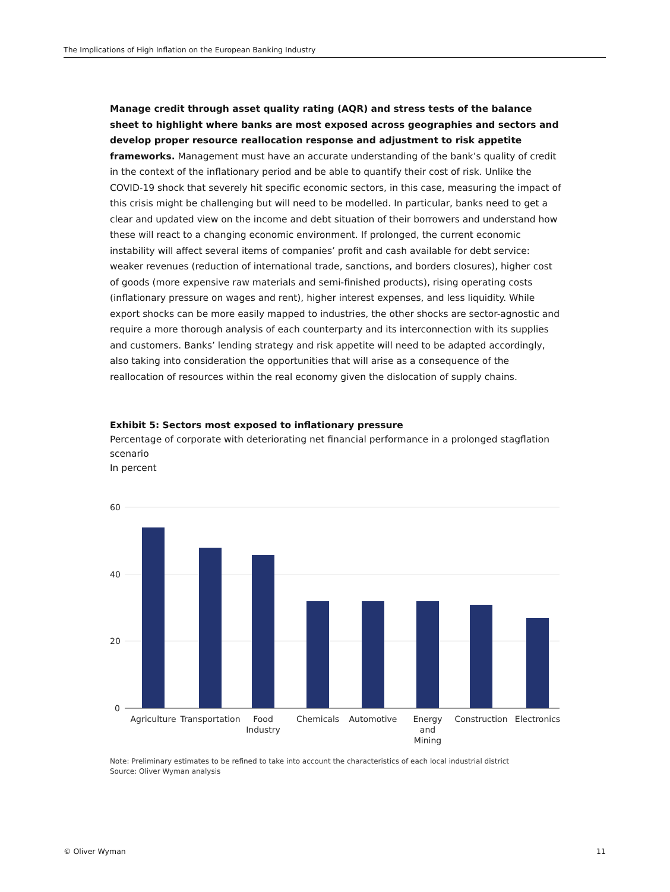The Implications of High Inflation on the European Banking Industry
Manage credit through asset quality rating (AQR) and stress tests of the balance sheet to highlight where banks are most exposed across geographies and sectors and develop proper resource reallocation response and adjustment to risk appetite frameworks. Management must have an accurate understanding of the bank’s quality of credit in the context of the inflationary period and be able to quantify their cost of risk. Unlike the COVID-19 shock that severely hit specific economic sectors, in this case, measuring the impact of this crisis might be challenging but will need to be modelled. In particular, banks need to get a clear and updated view on the income and debt situation of their borrowers and understand how these will react to a changing economic environment. If prolonged, the current economic instability will affect several items of companies’ profit and cash available for debt service: weaker revenues (reduction of international trade, sanctions, and borders closures), higher cost of goods (more expensive raw materials and semi-finished products), rising operating costs (inflationary pressure on wages and rent), higher interest expenses, and less liquidity. While export shocks can be more easily mapped to industries, the other shocks are sector-agnostic and require a more thorough analysis of each counterparty and its interconnection with its supplies and customers. Banks’ lending strategy and risk appetite will need to be adapted accordingly, also taking into consideration the opportunities that will arise as a consequence of the reallocation of resources within the real economy given the dislocation of supply chains.
Exhibit 5: Sectors most exposed to inflationary pressure
Percentage of corporate with deteriorating net financial performance in a prolonged stagflation scenario
In percent
60
40
20
0
Agriculture
Transportation
Food
Industry
Chemicals
Automotive
Energy
and
Mining
Construction
Electronics
Note: Preliminary estimates to be refined to take into account the characteristics of each local industrial district
Source: Oliver Wyman analysis
© Oliver Wyman 11